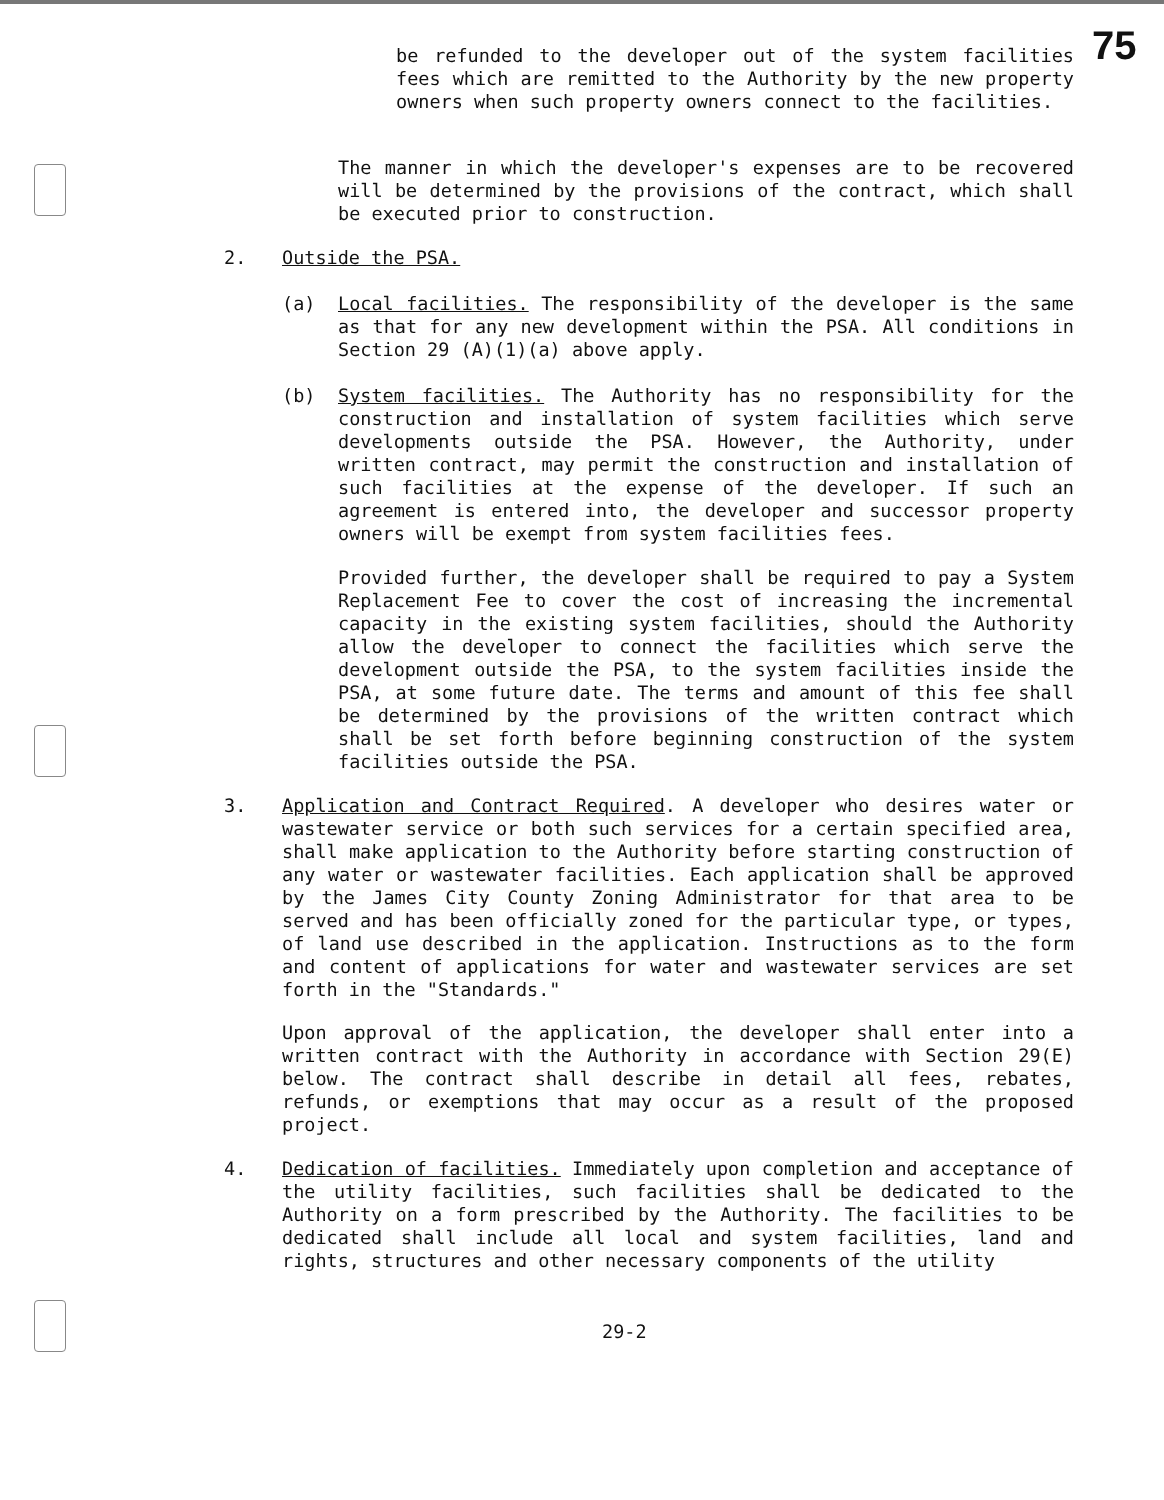be refunded to the developer out of the system facilities fees which are remitted to the Authority by the new property owners when such property owners connect to the facilities.
75
The manner in which the developer's expenses are to be recovered will be determined by the provisions of the contract, which shall be executed prior to construction.
2. Outside the PSA.
(a)
Local facilities. The responsibility of the developer is the same as that for any new development within the PSA. All conditions in Section 29 (A)(1)(a) above apply.
(b)
System facilities. The Authority has no responsibility for the construction and installation of system facilities which serve developments outside the PSA. However, the Authority, under written contract, may permit the construction and installation of such facilities at the expense of the developer. If such an agreement is entered into, the developer and successor property owners will be exempt from system facilities fees.
Provided further, the developer shall be required to pay a System Replacement Fee to cover the cost of increasing the incremental capacity in the existing system facilities, should the Authority allow the developer to connect the facilities which serve the development outside the PSA, to the system facilities inside the PSA, at some future date. The terms and amount of this fee shall be determined by the provisions of the written contract which shall be set forth before beginning construction of the system facilities outside the PSA.
3.
Application and Contract Required. A developer who desires water or wastewater service or both such services for a certain specified area, shall make application to the Authority before starting construction of any water or wastewater facilities. Each application shall be approved by the James City County Zoning Administrator for that area to be served and has been officially zoned for the particular type, or types, of land use described in the application. Instructions as to the form and content of applications for water and wastewater services are set forth in the "Standards."
Upon approval of the application, the developer shall enter into a written contract with the Authority in accordance with Section 29(E) below. The contract shall describe in detail all fees, rebates, refunds, or exemptions that may occur as a result of the proposed project.
4.
Dedication of facilities. Immediately upon completion and acceptance of the utility facilities, such facilities shall be dedicated to the Authority on a form prescribed by the Authority. The facilities to be dedicated shall include all local and system facilities, land and rights, structures and other necessary components of the utility
29-2